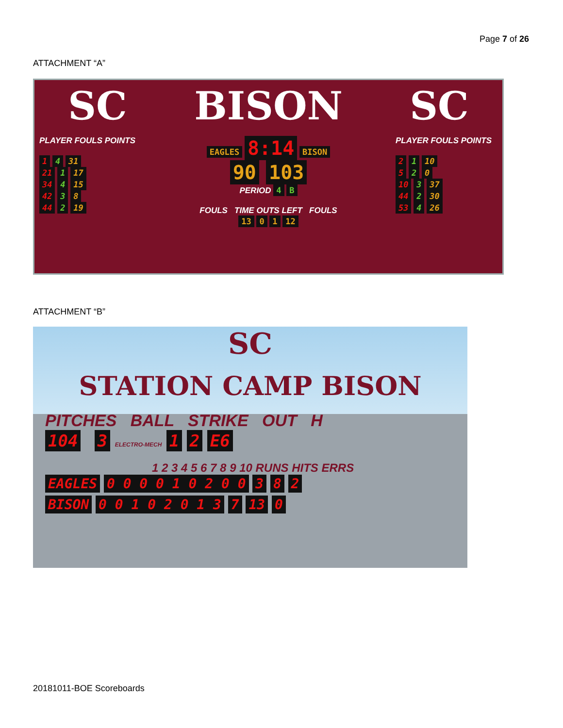Page 7 of 26
ATTACHMENT “A”
SC BISON SC
PLAYER FOULS POINTS
1 4 31
21 1 17
34 4 15
42 3 8
44 2 19
EAGLES 8:14 BISON
90 103
PERIOD 4 B
FOULS TIME OUTS LEFT FOULS
13 0 1 12
PLAYER FOULS POINTS
2 1 10
5 2 0
10 3 37
44 2 30
53 4 26
ATTACHMENT “B”
SC
STATION CAMP BISON
PITCHES BALL STRIKE OUT H
104 3 ELECTRO-MECH 1 2 E6
1 2 3 4 5 6 7 8 9 10 RUNS HITS ERRS
EAGLES 0 0 0 0 1 0 2 0 0 3 8 2
BISON 0 0 1 0 2 0 1 3 7 13 0
20181011-BOE Scoreboards